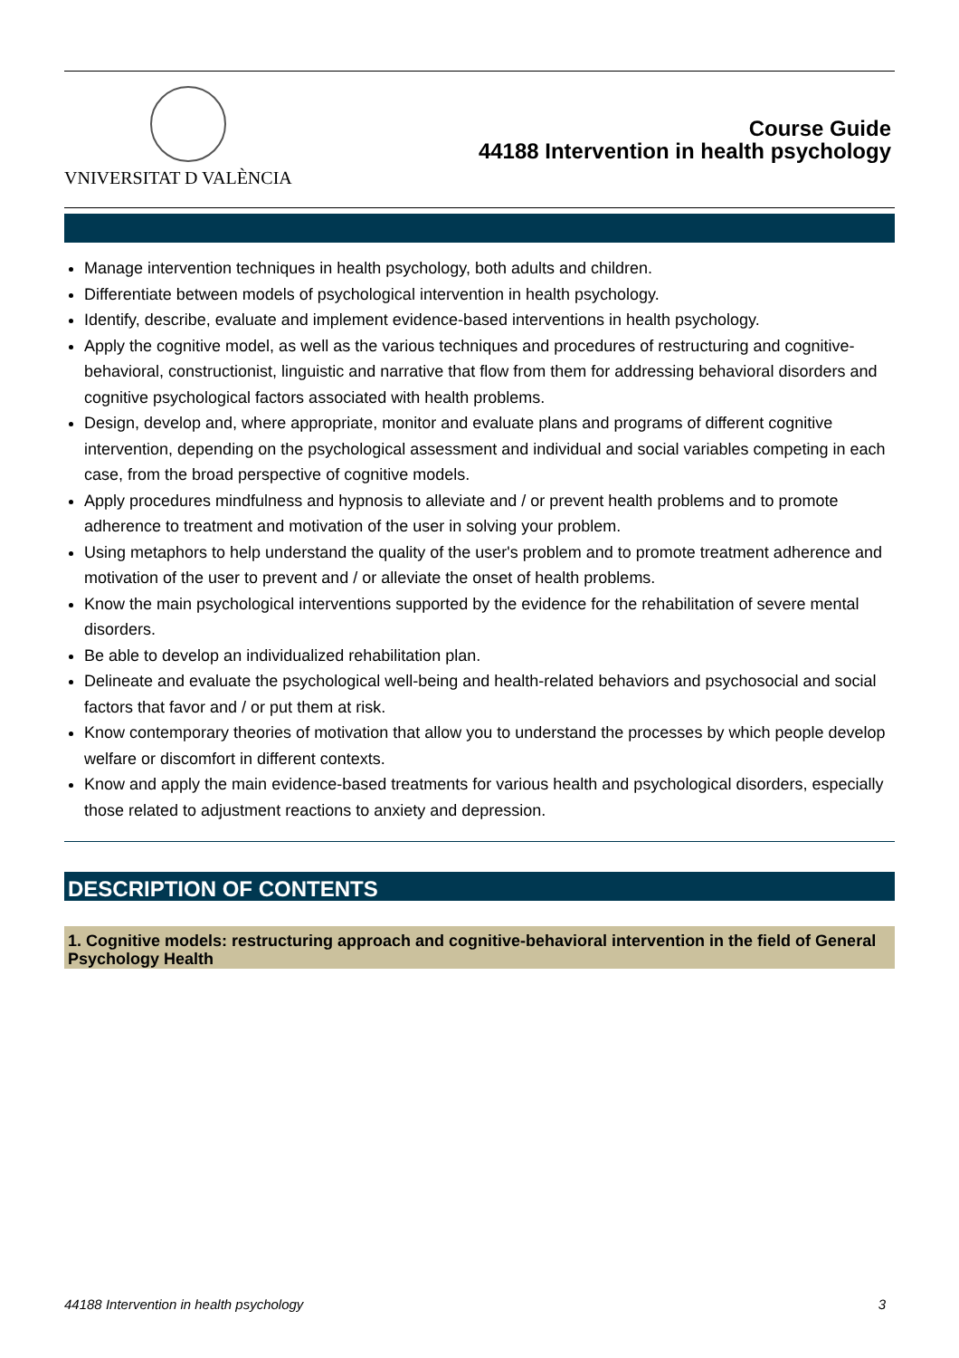VNIVERSITAT D VALÈNCIA
Course Guide
44188 Intervention in health psychology
Manage intervention techniques in health psychology, both adults and children.
Differentiate between models of psychological intervention in health psychology.
Identify, describe, evaluate and implement evidence-based interventions in health psychology.
Apply the cognitive model, as well as the various techniques and procedures of restructuring and cognitive-behavioral, constructionist, linguistic and narrative that flow from them for addressing behavioral disorders and cognitive psychological factors associated with health problems.
Design, develop and, where appropriate, monitor and evaluate plans and programs of different cognitive intervention, depending on the psychological assessment and individual and social variables competing in each case, from the broad perspective of cognitive models.
Apply procedures mindfulness and hypnosis to alleviate and / or prevent health problems and to promote adherence to treatment and motivation of the user in solving your problem.
Using metaphors to help understand the quality of the user's problem and to promote treatment adherence and motivation of the user to prevent and / or alleviate the onset of health problems.
Know the main psychological interventions supported by the evidence for the rehabilitation of severe mental disorders.
Be able to develop an individualized rehabilitation plan.
Delineate and evaluate the psychological well-being and health-related behaviors and psychosocial and social factors that favor and / or put them at risk.
Know contemporary theories of motivation that allow you to understand the processes by which people develop welfare or discomfort in different contexts.
Know and apply the main evidence-based treatments for various health and psychological disorders, especially those related to adjustment reactions to anxiety and depression.
DESCRIPTION OF CONTENTS
1. Cognitive models: restructuring approach and cognitive-behavioral intervention in the field of General Psychology Health
44188 Intervention in health psychology 3